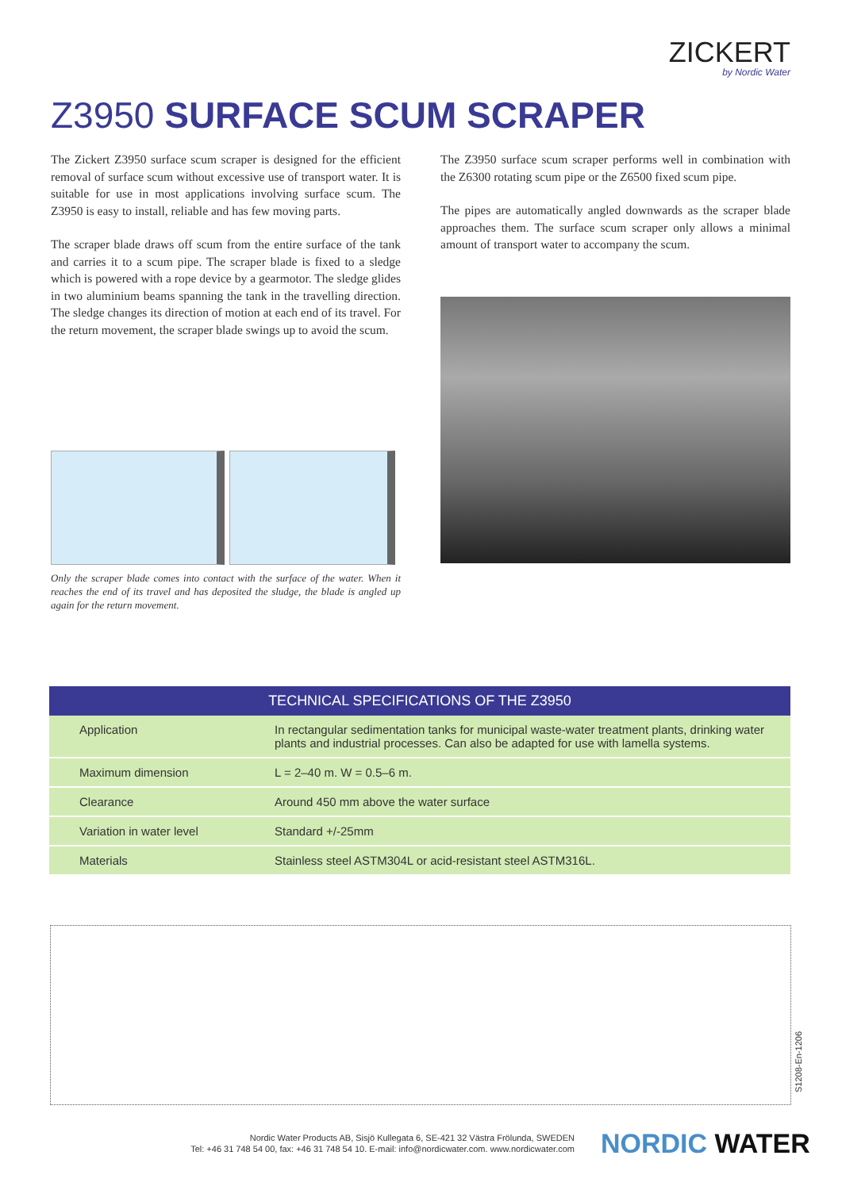ZICKERT
by Nordic Water
Z3950 SURFACE SCUM SCRAPER
The Zickert Z3950 surface scum scraper is designed for the efficient removal of surface scum without excessive use of transport water. It is suitable for use in most applications involving surface scum. The Z3950 is easy to install, reliable and has few moving parts.
The scraper blade draws off scum from the entire surface of the tank and carries it to a scum pipe. The scraper blade is fixed to a sledge which is powered with a rope device by a gearmotor. The sledge glides in two aluminium beams spanning the tank in the travelling direction. The sledge changes its direction of motion at each end of its travel. For the return movement, the scraper blade swings up to avoid the scum.
The Z3950 surface scum scraper performs well in combination with the Z6300 rotating scum pipe or the Z6500 fixed scum pipe.
The pipes are automatically angled downwards as the scraper blade approaches them. The surface scum scraper only allows a minimal amount of transport water to accompany the scum.
Only the scraper blade comes into contact with the surface of the water. When it reaches the end of its travel and has deposited the sludge, the blade is angled up again for the return movement.
| TECHNICAL SPECIFICATIONS OF THE Z3950 | |
| --- | --- |
| Application | In rectangular sedimentation tanks for municipal waste-water treatment plants, drinking water plants and industrial processes. Can also be adapted for use with lamella systems. |
| Maximum dimension | L = 2–40 m. W = 0.5–6 m. |
| Clearance | Around 450 mm above the water surface |
| Variation in water level | Standard +/-25mm |
| Materials | Stainless steel ASTM304L or acid-resistant steel ASTM316L. |
S1208-En-1206
Nordic Water Products AB, Sisjö Kullegata 6, SE-421 32 Västra Frölunda, SWEDEN
Tel: +46 31 748 54 00, fax: +46 31 748 54 10. E-mail: info@nordicwater.com. www.nordicwater.com
NORDIC WATER